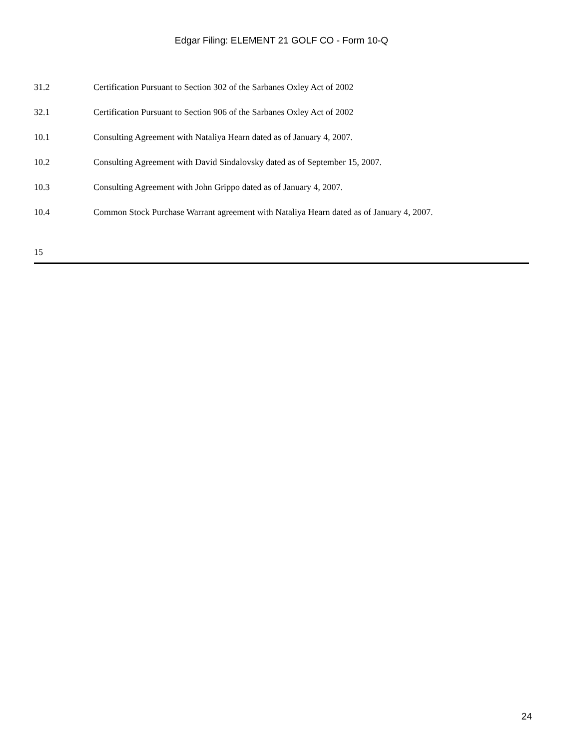Edgar Filing: ELEMENT 21 GOLF CO - Form 10-Q
31.2 Certification Pursuant to Section 302 of the Sarbanes Oxley Act of 2002
32.1 Certification Pursuant to Section 906 of the Sarbanes Oxley Act of 2002
10.1 Consulting Agreement with Nataliya Hearn dated as of January 4, 2007.
10.2 Consulting Agreement with David Sindalovsky dated as of September 15, 2007.
10.3 Consulting Agreement with John Grippo dated as of January 4, 2007.
10.4 Common Stock Purchase Warrant agreement with Nataliya Hearn dated as of January 4, 2007.
15
24